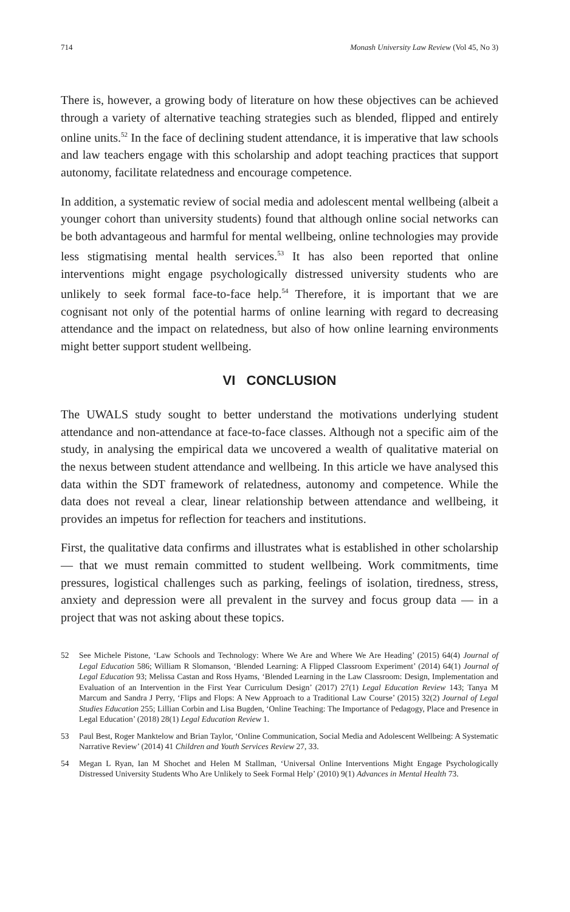714 Monash University Law Review (Vol 45, No 3)
There is, however, a growing body of literature on how these objectives can be achieved through a variety of alternative teaching strategies such as blended, flipped and entirely online units.<sup>52</sup> In the face of declining student attendance, it is imperative that law schools and law teachers engage with this scholarship and adopt teaching practices that support autonomy, facilitate relatedness and encourage competence.
In addition, a systematic review of social media and adolescent mental wellbeing (albeit a younger cohort than university students) found that although online social networks can be both advantageous and harmful for mental wellbeing, online technologies may provide less stigmatising mental health services.<sup>53</sup> It has also been reported that online interventions might engage psychologically distressed university students who are unlikely to seek formal face-to-face help.<sup>54</sup> Therefore, it is important that we are cognisant not only of the potential harms of online learning with regard to decreasing attendance and the impact on relatedness, but also of how online learning environments might better support student wellbeing.
VI CONCLUSION
The UWALS study sought to better understand the motivations underlying student attendance and non-attendance at face-to-face classes. Although not a specific aim of the study, in analysing the empirical data we uncovered a wealth of qualitative material on the nexus between student attendance and wellbeing. In this article we have analysed this data within the SDT framework of relatedness, autonomy and competence. While the data does not reveal a clear, linear relationship between attendance and wellbeing, it provides an impetus for reflection for teachers and institutions.
First, the qualitative data confirms and illustrates what is established in other scholarship — that we must remain committed to student wellbeing. Work commitments, time pressures, logistical challenges such as parking, feelings of isolation, tiredness, stress, anxiety and depression were all prevalent in the survey and focus group data — in a project that was not asking about these topics.
52 See Michele Pistone, ‘Law Schools and Technology: Where We Are and Where We Are Heading’ (2015) 64(4) Journal of Legal Education 586; William R Slomanson, ‘Blended Learning: A Flipped Classroom Experiment’ (2014) 64(1) Journal of Legal Education 93; Melissa Castan and Ross Hyams, ‘Blended Learning in the Law Classroom: Design, Implementation and Evaluation of an Intervention in the First Year Curriculum Design’ (2017) 27(1) Legal Education Review 143; Tanya M Marcum and Sandra J Perry, ‘Flips and Flops: A New Approach to a Traditional Law Course’ (2015) 32(2) Journal of Legal Studies Education 255; Lillian Corbin and Lisa Bugden, ‘Online Teaching: The Importance of Pedagogy, Place and Presence in Legal Education’ (2018) 28(1) Legal Education Review 1.
53 Paul Best, Roger Manktelow and Brian Taylor, ‘Online Communication, Social Media and Adolescent Wellbeing: A Systematic Narrative Review’ (2014) 41 Children and Youth Services Review 27, 33.
54 Megan L Ryan, Ian M Shochet and Helen M Stallman, ‘Universal Online Interventions Might Engage Psychologically Distressed University Students Who Are Unlikely to Seek Formal Help’ (2010) 9(1) Advances in Mental Health 73.